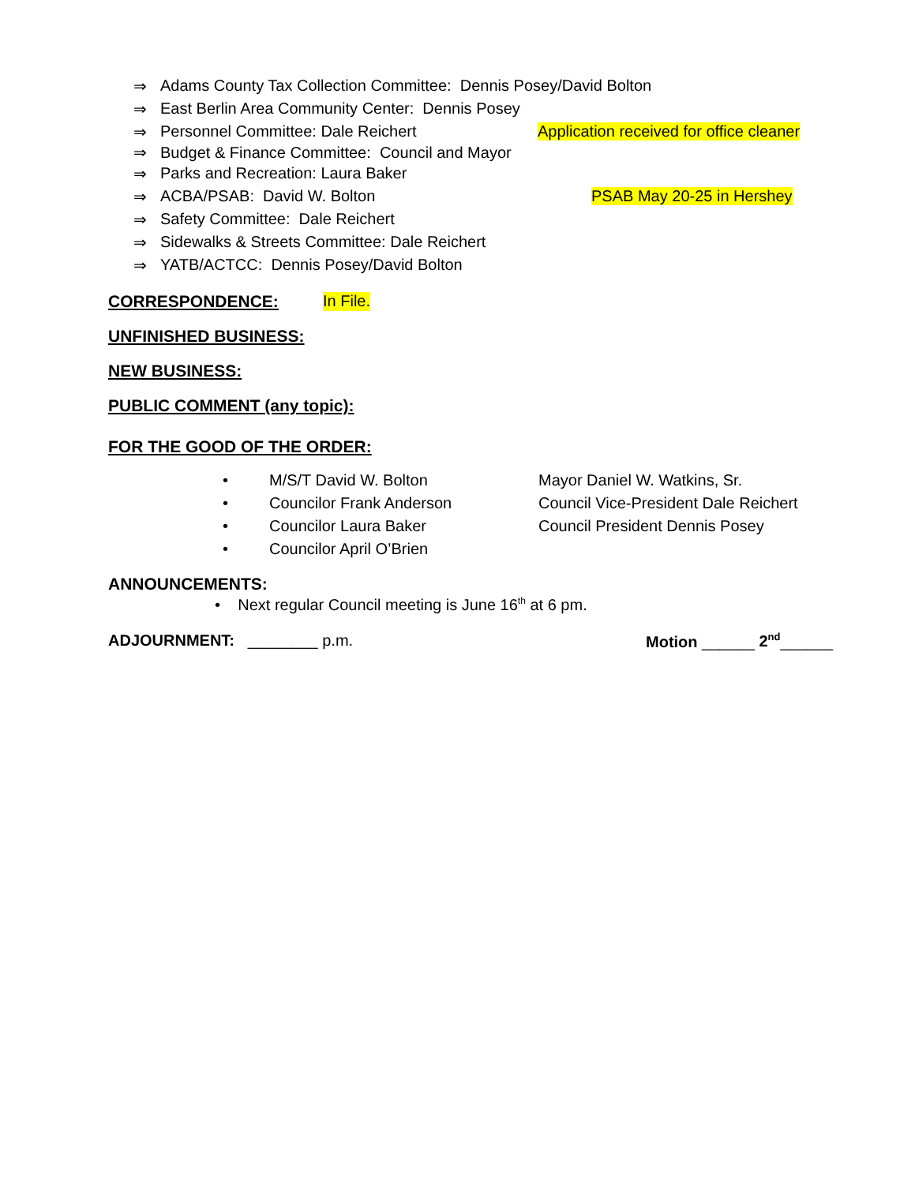⇒ Adams County Tax Collection Committee: Dennis Posey/David Bolton
⇒ East Berlin Area Community Center: Dennis Posey
⇒ Personnel Committee: Dale Reichert Application received for office cleaner
⇒ Budget & Finance Committee: Council and Mayor
⇒ Parks and Recreation: Laura Baker
⇒ ACBA/PSAB: David W. Bolton PSAB May 20-25 in Hershey
⇒ Safety Committee: Dale Reichert
⇒ Sidewalks & Streets Committee: Dale Reichert
⇒ YATB/ACTCC: Dennis Posey/David Bolton
CORRESPONDENCE: In File.
UNFINISHED BUSINESS:
NEW BUSINESS:
PUBLIC COMMENT (any topic):
FOR THE GOOD OF THE ORDER:
• M/S/T David W. Bolton Mayor Daniel W. Watkins, Sr.
• Councilor Frank Anderson Council Vice-President Dale Reichert
• Councilor Laura Baker Council President Dennis Posey
• Councilor April O’Brien
ANNOUNCEMENTS:
• Next regular Council meeting is June 16<sup>th</sup> at 6 pm.
ADJOURNMENT: ________ p.m. Motion ______ 2<sup>nd</sup>______